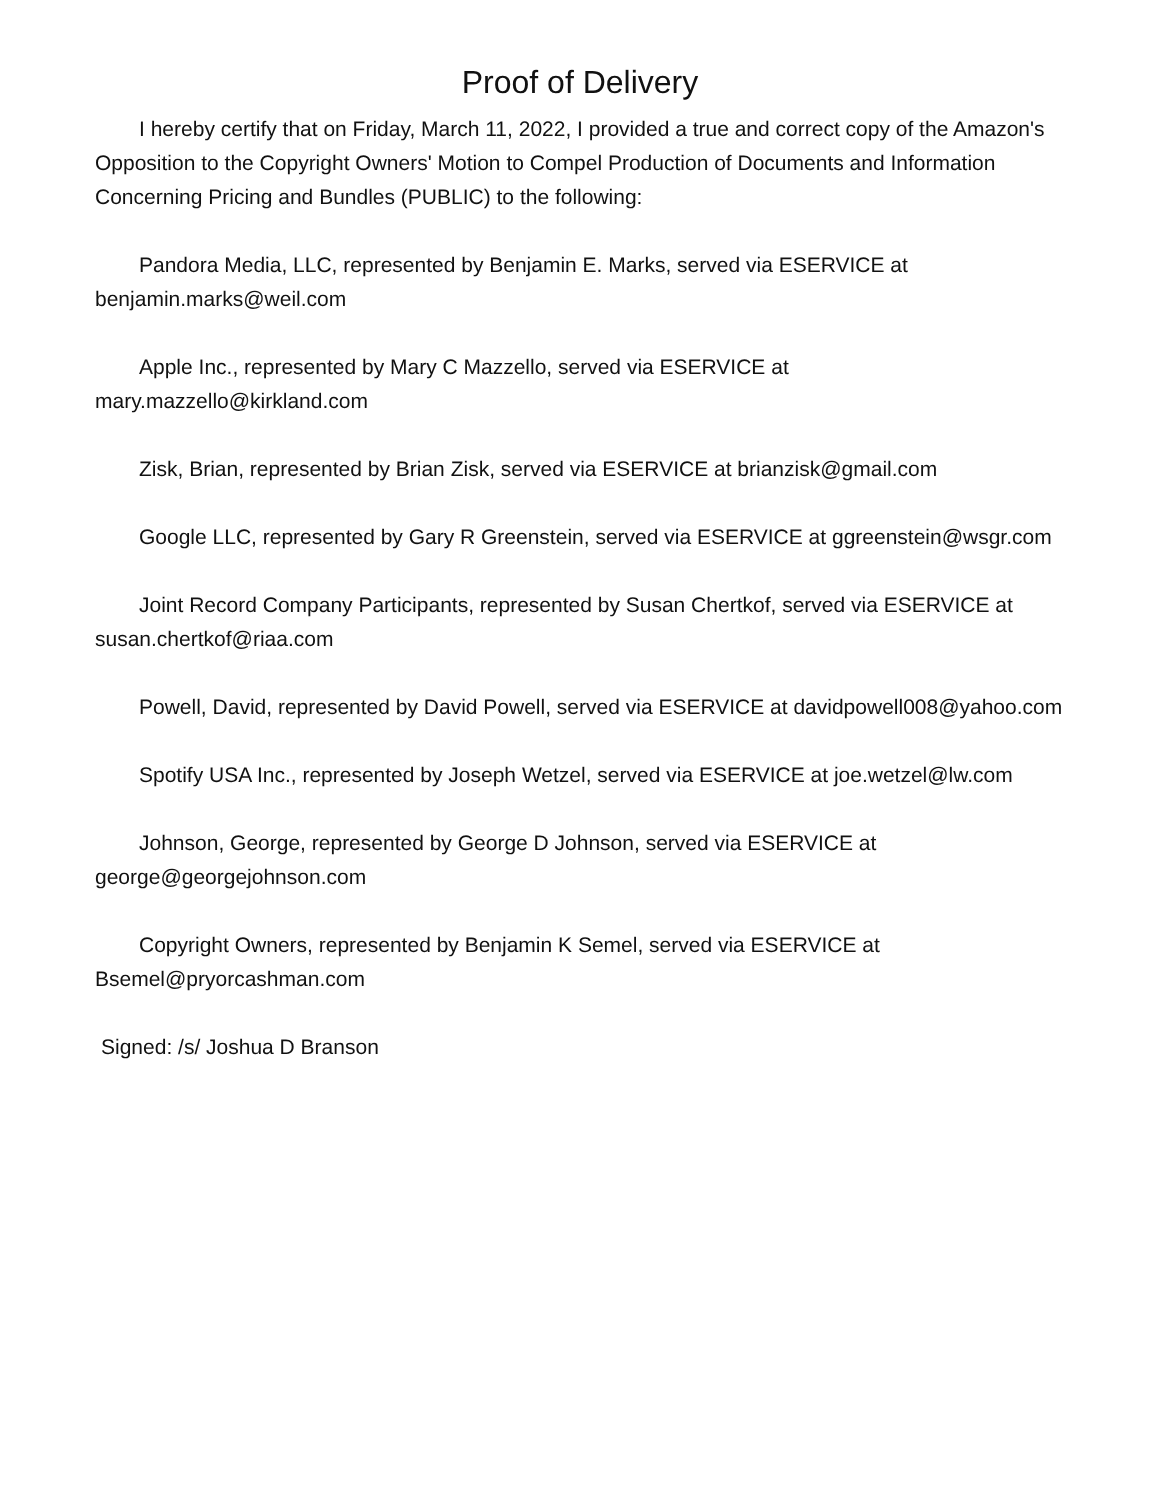Proof of Delivery
I hereby certify that on Friday, March 11, 2022, I provided a true and correct copy of the Amazon's Opposition to the Copyright Owners' Motion to Compel Production of Documents and Information Concerning Pricing and Bundles (PUBLIC) to the following:
Pandora Media, LLC, represented by Benjamin E. Marks, served via ESERVICE at benjamin.marks@weil.com
Apple Inc., represented by Mary C Mazzello, served via ESERVICE at mary.mazzello@kirkland.com
Zisk, Brian, represented by Brian Zisk, served via ESERVICE at brianzisk@gmail.com
Google LLC, represented by Gary R Greenstein, served via ESERVICE at ggreenstein@wsgr.com
Joint Record Company Participants, represented by Susan Chertkof, served via ESERVICE at susan.chertkof@riaa.com
Powell, David, represented by David Powell, served via ESERVICE at davidpowell008@yahoo.com
Spotify USA Inc., represented by Joseph Wetzel, served via ESERVICE at joe.wetzel@lw.com
Johnson, George, represented by George D Johnson, served via ESERVICE at george@georgejohnson.com
Copyright Owners, represented by Benjamin K Semel, served via ESERVICE at Bsemel@pryorcashman.com
Signed: /s/ Joshua D Branson